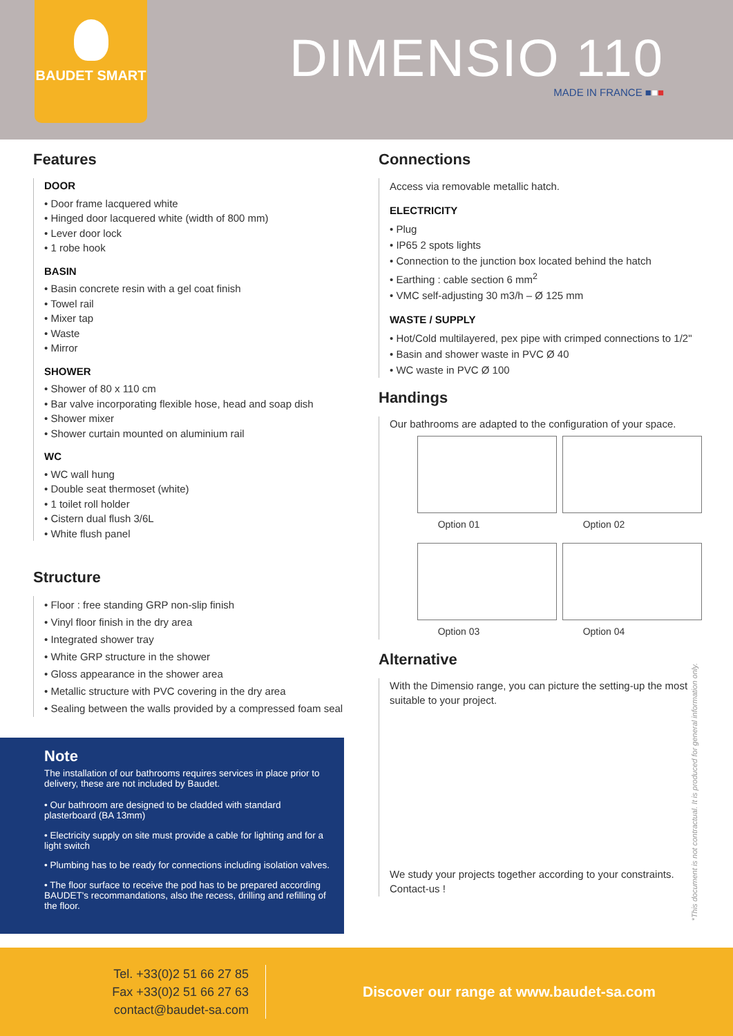BAUDET SMART
DIMENSIO 110
MADE IN FRANCE ■■■
Features
DOOR
• Door frame lacquered white
• Hinged door lacquered white (width of 800 mm)
• Lever door lock
• 1 robe hook
BASIN
• Basin concrete resin with a gel coat finish
• Towel rail
• Mixer tap
• Waste
• Mirror
SHOWER
• Shower of 80 x 110 cm
• Bar valve incorporating flexible hose, head and soap dish
• Shower mixer
• Shower curtain mounted on aluminium rail
WC
• WC wall hung
• Double seat thermoset (white)
• 1 toilet roll holder
• Cistern dual flush 3/6L
• White flush panel
Structure
• Floor : free standing GRP non-slip finish
• Vinyl floor finish in the dry area
• Integrated shower tray
• White GRP structure in the shower
• Gloss appearance in the shower area
• Metallic structure with PVC covering in the dry area
• Sealing between the walls provided by a compressed foam seal
Note
The installation of our bathrooms requires services in place prior to delivery, these are not included by Baudet.
• Our bathroom are designed to be cladded with standard plasterboard (BA 13mm)
• Electricity supply on site must provide a cable for lighting and for a light switch
• Plumbing has to be ready for connections including isolation valves.
• The floor surface to receive the pod has to be prepared according BAUDET's recommandations, also the recess, drilling and refilling of the floor.
Connections
Access via removable metallic hatch.
ELECTRICITY
• Plug
• IP65 2 spots lights
• Connection to the junction box located behind the hatch
• Earthing : cable section 6 mm<sup>2</sup>
• VMC self-adjusting 30 m3/h – Ø 125 mm
WASTE / SUPPLY
• Hot/Cold multilayered, pex pipe with crimped connections to 1/2"
• Basin and shower waste in PVC Ø 40
• WC waste in PVC Ø 100
Handings
Our bathrooms are adapted to the configuration of your space.
Option 01
Option 02
Option 03
Option 04
Alternative
With the Dimensio range, you can picture the setting-up the most suitable to your project.
We study your projects together according to your constraints. Contact-us !
*This document is not contractual. It is produced for general information only.
Tel. +33(0)2 51 66 27 85
Fax +33(0)2 51 66 27 63
contact@baudet-sa.com
Discover our range at www.baudet-sa.com